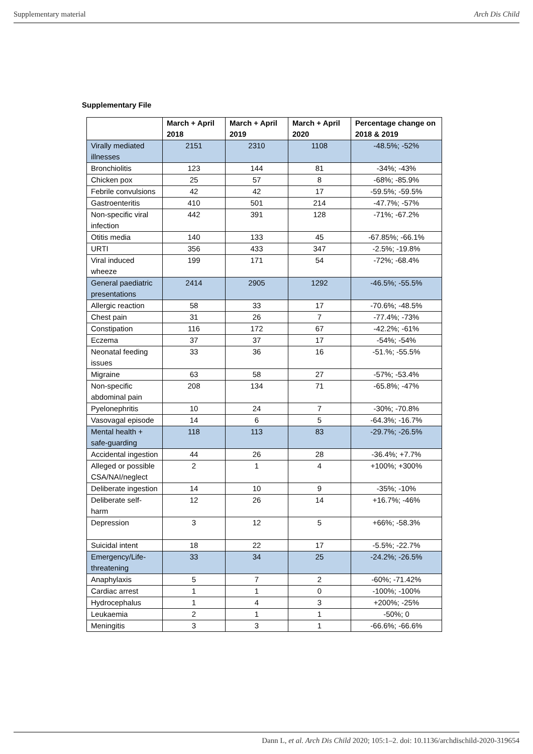Supplementary material Arch Dis Child
Supplementary File
| | March + April 2018 | March + April 2019 | March + April 2020 | Percentage change on 2018 & 2019 |
| --- | --- | --- | --- | --- |
| Virally mediated illnesses | 2151 | 2310 | 1108 | -48.5%; -52% |
| Bronchiolitis | 123 | 144 | 81 | -34%; -43% |
| Chicken pox | 25 | 57 | 8 | -68%; -85.9% |
| Febrile convulsions | 42 | 42 | 17 | -59.5%; -59.5% |
| Gastroenteritis | 410 | 501 | 214 | -47.7%; -57% |
| Non-specific viral infection | 442 | 391 | 128 | -71%; -67.2% |
| Otitis media | 140 | 133 | 45 | -67.85%; -66.1% |
| URTI | 356 | 433 | 347 | -2.5%; -19.8% |
| Viral induced wheeze | 199 | 171 | 54 | -72%; -68.4% |
| General paediatric presentations | 2414 | 2905 | 1292 | -46.5%; -55.5% |
| Allergic reaction | 58 | 33 | 17 | -70.6%; -48.5% |
| Chest pain | 31 | 26 | 7 | -77.4%; -73% |
| Constipation | 116 | 172 | 67 | -42.2%; -61% |
| Eczema | 37 | 37 | 17 | -54%; -54% |
| Neonatal feeding issues | 33 | 36 | 16 | -51.%; -55.5% |
| Migraine | 63 | 58 | 27 | -57%; -53.4% |
| Non-specific abdominal pain | 208 | 134 | 71 | -65.8%; -47% |
| Pyelonephritis | 10 | 24 | 7 | -30%; -70.8% |
| Vasovagal episode | 14 | 6 | 5 | -64.3%; -16.7% |
| Mental health + safe-guarding | 118 | 113 | 83 | -29.7%; -26.5% |
| Accidental ingestion | 44 | 26 | 28 | -36.4%; +7.7% |
| Alleged or possible CSA/NAI/neglect | 2 | 1 | 4 | +100%; +300% |
| Deliberate ingestion | 14 | 10 | 9 | -35%; -10% |
| Deliberate self-harm | 12 | 26 | 14 | +16.7%; -46% |
| Depression | 3 | 12 | 5 | +66%; -58.3% |
| Suicidal intent | 18 | 22 | 17 | -5.5%; -22.7% |
| Emergency/Life-threatening | 33 | 34 | 25 | -24.2%; -26.5% |
| Anaphylaxis | 5 | 7 | 2 | -60%; -71.42% |
| Cardiac arrest | 1 | 1 | 0 | -100%; -100% |
| Hydrocephalus | 1 | 4 | 3 | +200%; -25% |
| Leukaemia | 2 | 1 | 1 | -50%; 0 |
| Meningitis | 3 | 3 | 1 | -66.6%; -66.6% |
Dann L, et al. Arch Dis Child 2020; 105:1–2. doi: 10.1136/archdischild-2020-319654